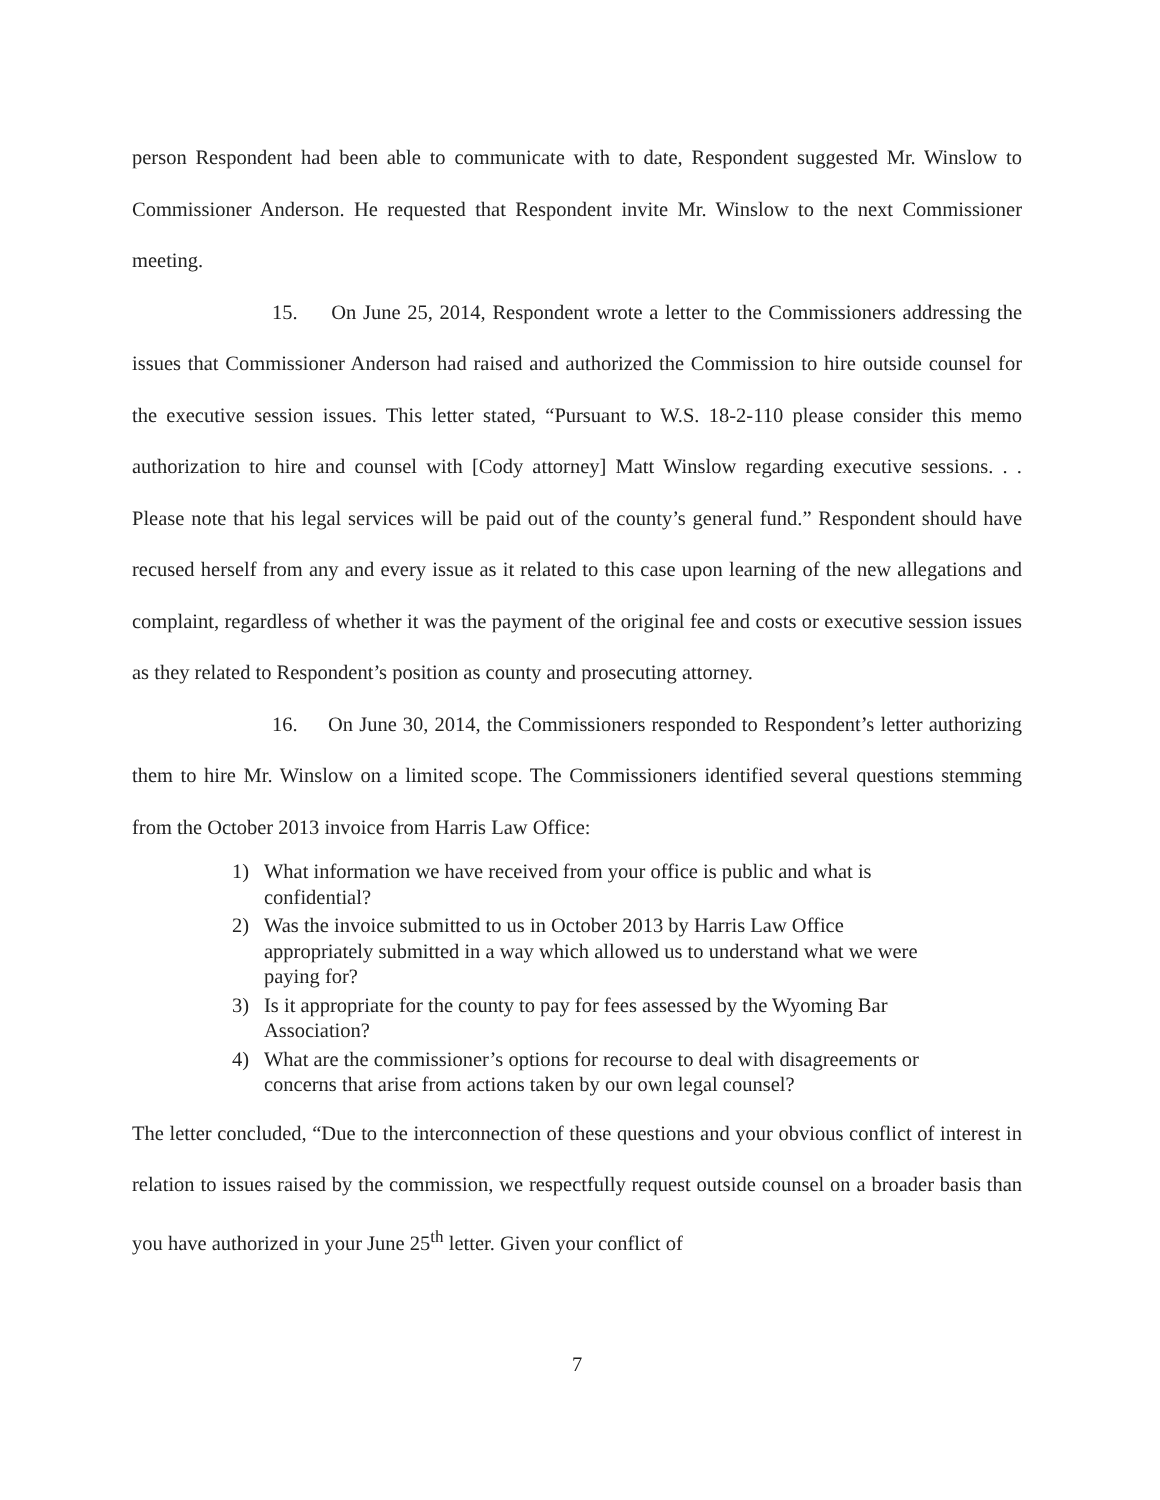person Respondent had been able to communicate with to date, Respondent suggested Mr. Winslow to Commissioner Anderson. He requested that Respondent invite Mr. Winslow to the next Commissioner meeting.
15. On June 25, 2014, Respondent wrote a letter to the Commissioners addressing the issues that Commissioner Anderson had raised and authorized the Commission to hire outside counsel for the executive session issues. This letter stated, “Pursuant to W.S. 18-2-110 please consider this memo authorization to hire and counsel with [Cody attorney] Matt Winslow regarding executive sessions. . . Please note that his legal services will be paid out of the county’s general fund.” Respondent should have recused herself from any and every issue as it related to this case upon learning of the new allegations and complaint, regardless of whether it was the payment of the original fee and costs or executive session issues as they related to Respondent’s position as county and prosecuting attorney.
16. On June 30, 2014, the Commissioners responded to Respondent’s letter authorizing them to hire Mr. Winslow on a limited scope. The Commissioners identified several questions stemming from the October 2013 invoice from Harris Law Office:
1) What information we have received from your office is public and what is confidential?
2) Was the invoice submitted to us in October 2013 by Harris Law Office appropriately submitted in a way which allowed us to understand what we were paying for?
3) Is it appropriate for the county to pay for fees assessed by the Wyoming Bar Association?
4) What are the commissioner’s options for recourse to deal with disagreements or concerns that arise from actions taken by our own legal counsel?
The letter concluded, “Due to the interconnection of these questions and your obvious conflict of interest in relation to issues raised by the commission, we respectfully request outside counsel on a broader basis than you have authorized in your June 25<sup>th</sup> letter. Given your conflict of
7